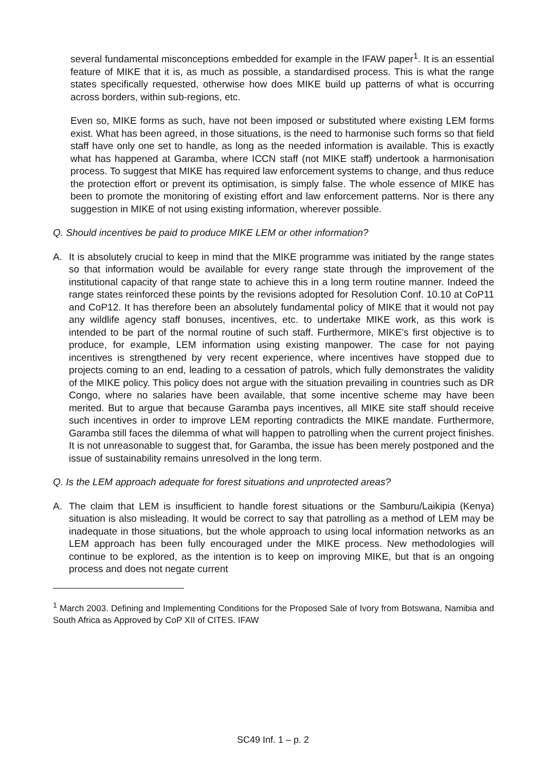several fundamental misconceptions embedded for example in the IFAW paper<sup>1</sup>. It is an essential feature of MIKE that it is, as much as possible, a standardised process. This is what the range states specifically requested, otherwise how does MIKE build up patterns of what is occurring across borders, within sub-regions, etc.
Even so, MIKE forms as such, have not been imposed or substituted where existing LEM forms exist. What has been agreed, in those situations, is the need to harmonise such forms so that field staff have only one set to handle, as long as the needed information is available. This is exactly what has happened at Garamba, where ICCN staff (not MIKE staff) undertook a harmonisation process. To suggest that MIKE has required law enforcement systems to change, and thus reduce the protection effort or prevent its optimisation, is simply false. The whole essence of MIKE has been to promote the monitoring of existing effort and law enforcement patterns. Nor is there any suggestion in MIKE of not using existing information, wherever possible.
Q. Should incentives be paid to produce MIKE LEM or other information?
A. It is absolutely crucial to keep in mind that the MIKE programme was initiated by the range states so that information would be available for every range state through the improvement of the institutional capacity of that range state to achieve this in a long term routine manner. Indeed the range states reinforced these points by the revisions adopted for Resolution Conf. 10.10 at CoP11 and CoP12. It has therefore been an absolutely fundamental policy of MIKE that it would not pay any wildlife agency staff bonuses, incentives, etc. to undertake MIKE work, as this work is intended to be part of the normal routine of such staff. Furthermore, MIKE’s first objective is to produce, for example, LEM information using existing manpower. The case for not paying incentives is strengthened by very recent experience, where incentives have stopped due to projects coming to an end, leading to a cessation of patrols, which fully demonstrates the validity of the MIKE policy. This policy does not argue with the situation prevailing in countries such as DR Congo, where no salaries have been available, that some incentive scheme may have been merited. But to argue that because Garamba pays incentives, all MIKE site staff should receive such incentives in order to improve LEM reporting contradicts the MIKE mandate. Furthermore, Garamba still faces the dilemma of what will happen to patrolling when the current project finishes. It is not unreasonable to suggest that, for Garamba, the issue has been merely postponed and the issue of sustainability remains unresolved in the long term.
Q. Is the LEM approach adequate for forest situations and unprotected areas?
A. The claim that LEM is insufficient to handle forest situations or the Samburu/Laikipia (Kenya) situation is also misleading. It would be correct to say that patrolling as a method of LEM may be inadequate in those situations, but the whole approach to using local information networks as an LEM approach has been fully encouraged under the MIKE process. New methodologies will continue to be explored, as the intention is to keep on improving MIKE, but that is an ongoing process and does not negate current
<sup>1</sup> March 2003. Defining and Implementing Conditions for the Proposed Sale of Ivory from Botswana, Namibia and South Africa as Approved by CoP XII of CITES. IFAW
SC49 Inf. 1 – p. 2